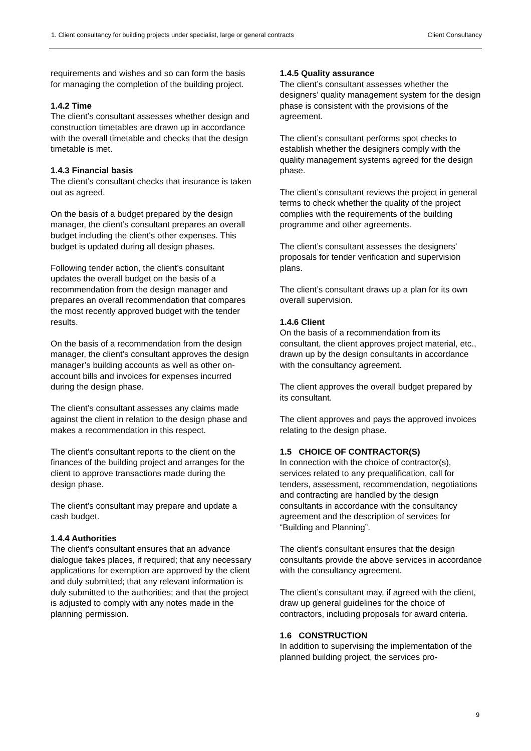1. Client consultancy for building projects under specialist, large or general contracts Client Consultancy
requirements and wishes and so can form the basis for managing the completion of the building project.
1.4.2 Time
The client’s consultant assesses whether design and construction timetables are drawn up in accordance with the overall timetable and checks that the design timetable is met.
1.4.3 Financial basis
The client’s consultant checks that insurance is taken out as agreed.
On the basis of a budget prepared by the design manager, the client’s consultant prepares an overall budget including the client's other expenses. This budget is updated during all design phases.
Following tender action, the client’s consultant updates the overall budget on the basis of a recommendation from the design manager and prepares an overall recommendation that compares the most recently approved budget with the tender results.
On the basis of a recommendation from the design manager, the client’s consultant approves the design manager’s building accounts as well as other on-account bills and invoices for expenses incurred during the design phase.
The client’s consultant assesses any claims made against the client in relation to the design phase and makes a recommendation in this respect.
The client’s consultant reports to the client on the finances of the building project and arranges for the client to approve transactions made during the design phase.
The client’s consultant may prepare and update a cash budget.
1.4.4 Authorities
The client’s consultant ensures that an advance dialogue takes places, if required; that any necessary applications for exemption are approved by the client and duly submitted; that any relevant information is duly submitted to the authorities; and that the project is adjusted to comply with any notes made in the planning permission.
1.4.5 Quality assurance
The client’s consultant assesses whether the designers’ quality management system for the design phase is consistent with the provisions of the agreement.
The client’s consultant performs spot checks to establish whether the designers comply with the quality management systems agreed for the design phase.
The client’s consultant reviews the project in general terms to check whether the quality of the project complies with the requirements of the building programme and other agreements.
The client’s consultant assesses the designers’ proposals for tender verification and supervision plans.
The client’s consultant draws up a plan for its own overall supervision.
1.4.6 Client
On the basis of a recommendation from its consultant, the client approves project material, etc., drawn up by the design consultants in accordance with the consultancy agreement.
The client approves the overall budget prepared by its consultant.
The client approves and pays the approved invoices relating to the design phase.
1.5 CHOICE OF CONTRACTOR(S)
In connection with the choice of contractor(s), services related to any prequalification, call for tenders, assessment, recommendation, negotiations and contracting are handled by the design consultants in accordance with the consultancy agreement and the description of services for “Building and Planning”.
The client’s consultant ensures that the design consultants provide the above services in accordance with the consultancy agreement.
The client’s consultant may, if agreed with the client, draw up general guidelines for the choice of contractors, including proposals for award criteria.
1.6 CONSTRUCTION
In addition to supervising the implementation of the planned building project, the services pro-
9